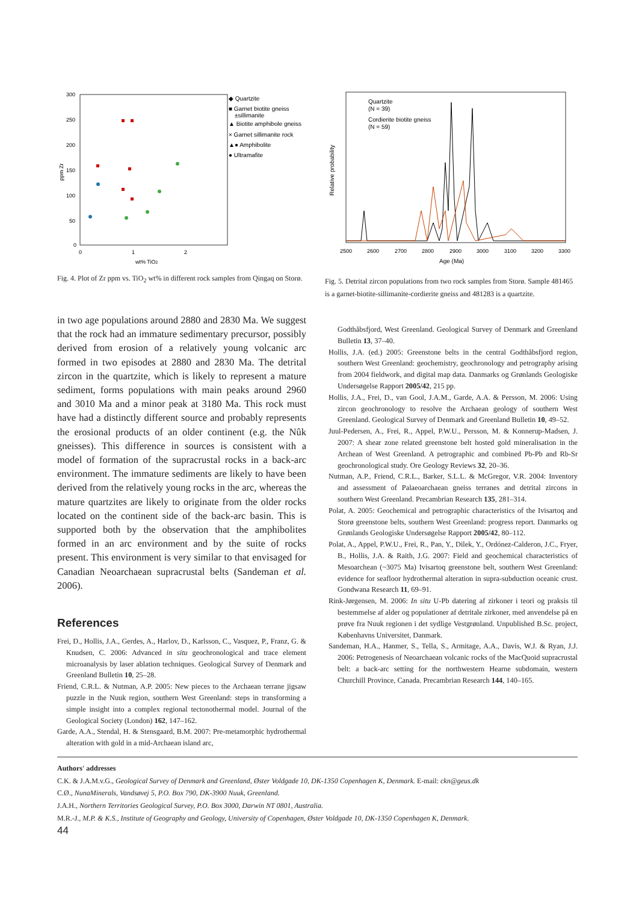300
250
200
150
100
50
0
0
1
2
wt% TiO2
ppm Zr
◆ Quartzite
■ Garnet biotite gneiss
±sillimanite
▲ Biotite amphibole gneiss
× Garnet sillimanite rock
▲● Amphibolite
● Ultramafite
Fig. 4. Plot of Zr ppm vs. TiO<sub>2</sub> wt% in different rock samples from Qingaq on Storø.
Quartzite
(N = 39)
Cordierite biotite gneiss
(N = 59)
2500
2600
2700
2800
2900
3000
3100
3200
3300
Age (Ma)
Relative probability
Fig. 5. Detrital zircon populations from two rock samples from Storø. Sample 481465 is a garnet-biotite-sillimanite-cordierite gneiss and 481283 is a quartzite.
in two age populations around 2880 and 2830 Ma. We suggest that the rock had an immature sedimentary precursor, possibly derived from erosion of a relatively young volcanic arc formed in two episodes at 2880 and 2830 Ma. The detrital zircon in the quartzite, which is likely to represent a mature sediment, forms populations with main peaks around 2960 and 3010 Ma and a minor peak at 3180 Ma. This rock must have had a distinctly different source and probably represents the erosional products of an older continent (e.g. the Nûk gneisses). This difference in sources is consistent with a model of formation of the supracrustal rocks in a back-arc environment. The immature sediments are likely to have been derived from the relatively young rocks in the arc, whereas the mature quartzites are likely to originate from the older rocks located on the continent side of the back-arc basin. This is supported both by the observation that the amphibolites formed in an arc environment and by the suite of rocks present. This environment is very similar to that envisaged for Canadian Neoarchaean supracrustal belts (Sandeman et al. 2006).
References
Frei, D., Hollis, J.A., Gerdes, A., Harlov, D., Karlsson, C., Vasquez, P., Franz, G. & Knudsen, C. 2006: Advanced in situ geochronological and trace element microanalysis by laser ablation techniques. Geological Survey of Denmark and Greenland Bulletin 10, 25–28.
Friend, C.R.L. & Nutman, A.P. 2005: New pieces to the Archaean terrane jigsaw puzzle in the Nuuk region, southern West Greenland: steps in transforming a simple insight into a complex regional tectonothermal model. Journal of the Geological Society (London) 162, 147–162.
Garde, A.A., Stendal, H. & Stensgaard, B.M. 2007: Pre-metamorphic hydrothermal alteration with gold in a mid-Archaean island arc,
Godthåbsfjord, West Greenland. Geological Survey of Denmark and Greenland Bulletin 13, 37–40.
Hollis, J.A. (ed.) 2005: Greenstone belts in the central Godthåbsfjord region, southern West Greenland: geochemistry, geochronology and petrography arising from 2004 fieldwork, and digital map data. Danmarks og Grønlands Geologiske Undersøgelse Rapport 2005/42, 215 pp.
Hollis, J.A., Frei, D., van Gool, J.A.M., Garde, A.A. & Persson, M. 2006: Using zircon geochronology to resolve the Archaean geology of southern West Greenland. Geological Survey of Denmark and Greenland Bulletin 10, 49–52.
Juul-Pedersen, A., Frei, R., Appel, P.W.U., Persson, M. & Konnerup-Madsen, J. 2007: A shear zone related greenstone belt hosted gold mineralisation in the Archean of West Greenland. A petrographic and combined Pb-Pb and Rb-Sr geochronological study. Ore Geology Reviews 32, 20–36.
Nutman, A.P., Friend, C.R.L., Barker, S.L.L. & McGregor, V.R. 2004: Inventory and assessment of Palaeoarchaean gneiss terranes and detrital zircons in southern West Greenland. Precambrian Research 135, 281–314.
Polat, A. 2005: Geochemical and petrographic characteristics of the Ivisartoq and Storø greenstone belts, southern West Greenland: progress report. Danmarks og Grønlands Geologiske Undersøgelse Rapport 2005/42, 80–112.
Polat, A., Appel, P.W.U., Frei, R., Pan, Y., Dilek, Y., Ordónez-Calderon, J.C., Fryer, B., Hollis, J.A. & Raith, J.G. 2007: Field and geochemical characteristics of Mesoarchean (~3075 Ma) Ivisartoq greenstone belt, southern West Greenland: evidence for seafloor hydrothermal alteration in supra-subduction oceanic crust. Gondwana Research 11, 69–91.
Rink-Jørgensen, M. 2006: In situ U-Pb datering af zirkoner i teori og praksis til bestemmelse af alder og populationer af detritale zirkoner, med anvendelse på en prøve fra Nuuk regionen i det sydlige Vestgrønland. Unpublished B.Sc. project, Københavns Universitet, Danmark.
Sandeman, H.A., Hanmer, S., Tella, S., Armitage, A.A., Davis, W.J. & Ryan, J.J. 2006: Petrogenesis of Neoarchaean volcanic rocks of the MacQuoid supracrustal belt: a back-arc setting for the northwestern Hearne subdomain, western Churchill Province, Canada. Precambrian Research 144, 140–165.
Authors' addresses
C.K. & J.A.M.v.G., Geological Survey of Denmark and Greenland, Øster Voldgade 10, DK-1350 Copenhagen K, Denmark. E-mail: ckn@geus.dk
C.Ø., NunaMinerals, Vandsøvej 5, P.O. Box 790, DK-3900 Nuuk, Greenland.
J.A.H., Northern Territories Geological Survey, P.O. Box 3000, Darwin NT 0801, Australia.
M.R.-J., M.P. & K.S., Institute of Geography and Geology, University of Copenhagen, Øster Voldgade 10, DK-1350 Copenhagen K, Denmark.
44